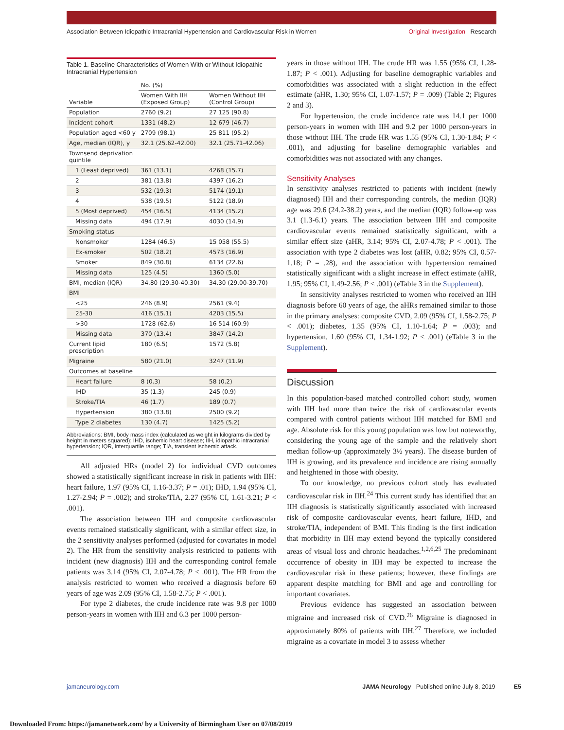Association Between Idiopathic Intracranial Hypertension and Cardiovascular Risk in Women Original Investigation Research
Table 1. Baseline Characteristics of Women With or Without Idiopathic Intracranial Hypertension
| Variable | No. (%) | |
| --- | --- | --- |
| | Women With IIH (Exposed Group) | Women Without IIH (Control Group) |
| Population | 2760 (9.2) | 27 125 (90.8) |
| Incident cohort | 1331 (48.2) | 12 679 (46.7) |
| Population aged <60 y | 2709 (98.1) | 25 811 (95.2) |
| Age, median (IQR), y | 32.1 (25.62-42.00) | 32.1 (25.71-42.06) |
| Townsend deprivation quintile | | |
| 1 (Least deprived) | 361 (13.1) | 4268 (15.7) |
| 2 | 381 (13.8) | 4397 (16.2) |
| 3 | 532 (19.3) | 5174 (19.1) |
| 4 | 538 (19.5) | 5122 (18.9) |
| 5 (Most deprived) | 454 (16.5) | 4134 (15.2) |
| Missing data | 494 (17.9) | 4030 (14.9) |
| Smoking status | | |
| Nonsmoker | 1284 (46.5) | 15 058 (55.5) |
| Ex-smoker | 502 (18.2) | 4573 (16.9) |
| Smoker | 849 (30.8) | 6134 (22.6) |
| Missing data | 125 (4.5) | 1360 (5.0) |
| BMI, median (IQR) | 34.80 (29.30-40.30) | 34.30 (29.00-39.70) |
| BMI | | |
| <25 | 246 (8.9) | 2561 (9.4) |
| 25-30 | 416 (15.1) | 4203 (15.5) |
| >30 | 1728 (62.6) | 16 514 (60.9) |
| Missing data | 370 (13.4) | 3847 (14.2) |
| Current lipid prescription | 180 (6.5) | 1572 (5.8) |
| Migraine | 580 (21.0) | 3247 (11.9) |
| Outcomes at baseline | | |
| Heart failure | 8 (0.3) | 58 (0.2) |
| IHD | 35 (1.3) | 245 (0.9) |
| Stroke/TIA | 46 (1.7) | 189 (0.7) |
| Hypertension | 380 (13.8) | 2500 (9.2) |
| Type 2 diabetes | 130 (4.7) | 1425 (5.2) |
Abbreviations: BMI, body mass index (calculated as weight in kilograms divided by height in meters squared); IHD, ischemic heart disease; IIH, idiopathic intracranial hypertension; IQR, interquartile range; TIA, transient ischemic attack.
All adjusted HRs (model 2) for individual CVD outcomes showed a statistically significant increase in risk in patients with IIH: heart failure, 1.97 (95% CI, 1.16-3.37; P = .01); IHD, 1.94 (95% CI, 1.27-2.94; P = .002); and stroke/TIA, 2.27 (95% CI, 1.61-3.21; P < .001).
The association between IIH and composite cardiovascular events remained statistically significant, with a similar effect size, in the 2 sensitivity analyses performed (adjusted for covariates in model 2). The HR from the sensitivity analysis restricted to patients with incident (new diagnosis) IIH and the corresponding control female patients was 3.14 (95% CI, 2.07-4.78; P < .001). The HR from the analysis restricted to women who received a diagnosis before 60 years of age was 2.09 (95% CI, 1.58-2.75; P < .001).
For type 2 diabetes, the crude incidence rate was 9.8 per 1000 person-years in women with IIH and 6.3 per 1000 person-
years in those without IIH. The crude HR was 1.55 (95% CI, 1.28-1.87; P < .001). Adjusting for baseline demographic variables and comorbidities was associated with a slight reduction in the effect estimate (aHR, 1.30; 95% CI, 1.07-1.57; P = .009) (Table 2; Figures 2 and 3).
For hypertension, the crude incidence rate was 14.1 per 1000 person-years in women with IIH and 9.2 per 1000 person-years in those without IIH. The crude HR was 1.55 (95% CI, 1.30-1.84; P < .001), and adjusting for baseline demographic variables and comorbidities was not associated with any changes.
Sensitivity Analyses
In sensitivity analyses restricted to patients with incident (newly diagnosed) IIH and their corresponding controls, the median (IQR) age was 29.6 (24.2-38.2) years, and the median (IQR) follow-up was 3.1 (1.3-6.1) years. The association between IIH and composite cardiovascular events remained statistically significant, with a similar effect size (aHR, 3.14; 95% CI, 2.07-4.78; P < .001). The association with type 2 diabetes was lost (aHR, 0.82; 95% CI, 0.57-1.18; P = .28), and the association with hypertension remained statistically significant with a slight increase in effect estimate (aHR, 1.95; 95% CI, 1.49-2.56; P < .001) (eTable 3 in the Supplement).
In sensitivity analyses restricted to women who received an IIH diagnosis before 60 years of age, the aHRs remained similar to those in the primary analyses: composite CVD, 2.09 (95% CI, 1.58-2.75; P < .001); diabetes, 1.35 (95% CI, 1.10-1.64; P = .003); and hypertension, 1.60 (95% CI, 1.34-1.92; P < .001) (eTable 3 in the Supplement).
Discussion
In this population-based matched controlled cohort study, women with IIH had more than twice the risk of cardiovascular events compared with control patients without IIH matched for BMI and age. Absolute risk for this young population was low but noteworthy, considering the young age of the sample and the relatively short median follow-up (approximately 3½ years). The disease burden of IIH is growing, and its prevalence and incidence are rising annually and heightened in those with obesity.
To our knowledge, no previous cohort study has evaluated cardiovascular risk in IIH.<sup>24</sup> This current study has identified that an IIH diagnosis is statistically significantly associated with increased risk of composite cardiovascular events, heart failure, IHD, and stroke/TIA, independent of BMI. This finding is the first indication that morbidity in IIH may extend beyond the typically considered areas of visual loss and chronic headaches.<sup>1,2,6,25</sup> The predominant occurrence of obesity in IIH may be expected to increase the cardiovascular risk in these patients; however, these findings are apparent despite matching for BMI and age and controlling for important covariates.
Previous evidence has suggested an association between migraine and increased risk of CVD.<sup>26</sup> Migraine is diagnosed in approximately 80% of patients with IIH.<sup>27</sup> Therefore, we included migraine as a covariate in model 3 to assess whether
jamaneurology.com JAMA Neurology Published online July 8, 2019 E5
Downloaded From: https://jamanetwork.com/ by a University of Birmingham User on 07/08/2019